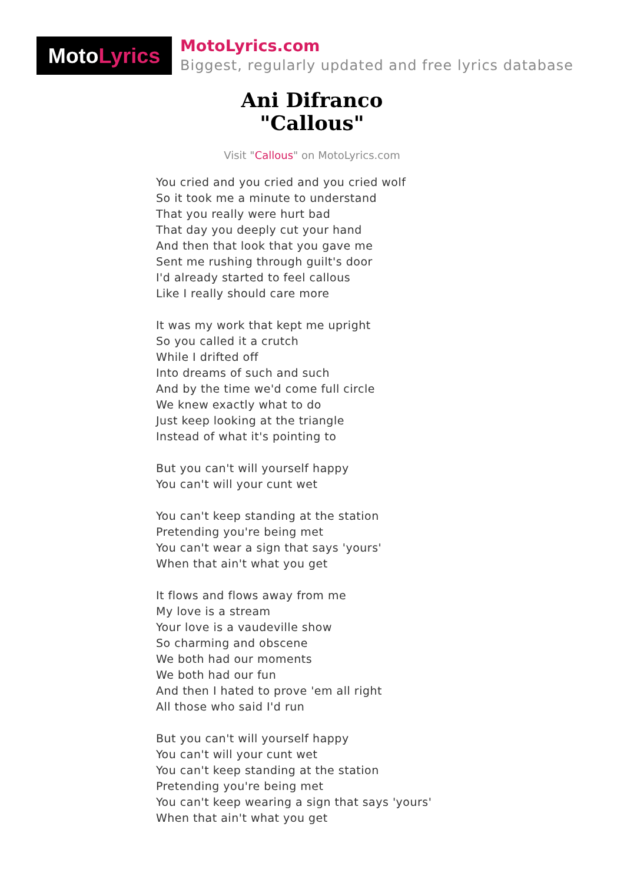Moto Lyrics
MotoLyrics.com
Biggest, regularly updated and free lyrics database
Ani Difranco
"Callous"
Visit "Callous" on MotoLyrics.com
You cried and you cried and you cried wolf
So it took me a minute to understand
That you really were hurt bad
That day you deeply cut your hand
And then that look that you gave me
Sent me rushing through guilt's door
I'd already started to feel callous
Like I really should care more
It was my work that kept me upright
So you called it a crutch
While I drifted off
Into dreams of such and such
And by the time we'd come full circle
We knew exactly what to do
Just keep looking at the triangle
Instead of what it's pointing to
But you can't will yourself happy
You can't will your cunt wet
You can't keep standing at the station
Pretending you're being met
You can't wear a sign that says 'yours'
When that ain't what you get
It flows and flows away from me
My love is a stream
Your love is a vaudeville show
So charming and obscene
We both had our moments
We both had our fun
And then I hated to prove 'em all right
All those who said I'd run
But you can't will yourself happy
You can't will your cunt wet
You can't keep standing at the station
Pretending you're being met
You can't keep wearing a sign that says 'yours'
When that ain't what you get